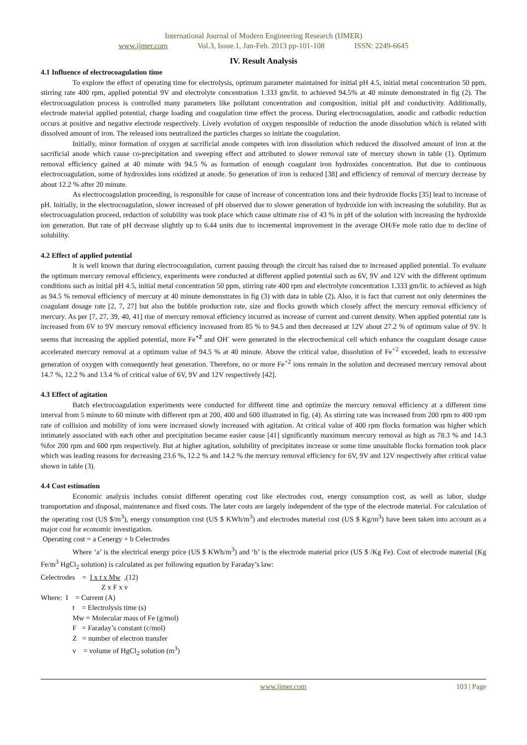International Journal of Modern Engineering Research (IJMER)
www.ijmer.com Vol.3, Issue.1, Jan-Feb. 2013 pp-101-108 ISSN: 2249-6645
IV. Result Analysis
4.1 Influence of electrocoagulation time
To explore the effect of operating time for electrolysis, optimum parameter maintained for initial pH 4.5, initial metal concentration 50 ppm, stirring rate 400 rpm, applied potential 9V and electrolyte concentration 1.333 gm/lit. to achieved 94.5% at 40 minute demonstrated in fig (2). The electrocoagulation process is controlled many parameters like pollutant concentration and composition, initial pH and conductivity. Additionally, electrode material applied potential, charge loading and coagulation time effect the process. During electrocoagulation, anodic and cathodic reduction occurs at positive and negative electrode respectively. Lively evolution of oxygen responsible of reduction the anode dissolution which is related with dissolved amount of iron. The released ions neutralized the particles charges so initiate the coagulation.
Initially, minor formation of oxygen at sacrificial anode competes with iron dissolution which reduced the dissolved amount of iron at the sacrificial anode which cause co-precipitation and sweeping effect and attributed to slower removal rate of mercury shown in table (1). Optimum removal efficiency gained at 40 minute with 94.5 % as formation of enough coagulant iron hydroxides concentration. But due to continuous electrocoagulation, some of hydroxides ions oxidized at anode. So generation of iron is reduced [38] and efficiency of removal of mercury decrease by about 12.2 % after 20 minute.
As electrocoagulation proceeding, is responsible for cause of increase of concentration ions and their hydroxide flocks [35] lead to increase of pH. Initially, in the electrocoagulation, slower increased of pH observed due to slower generation of hydroxide ion with increasing the solubility. But as electrocoagulation proceed, reduction of solubility was took place which cause ultimate rise of 43 % in pH of the solution with increasing the hydroxide ion generation. But rate of pH decrease slightly up to 6.44 units due to incremental improvement in the average OH/Fe mole ratio due to decline of solubility.
4.2 Effect of applied potential
It is well known that during electrocoagulation, current passing through the circuit has raised due to increased applied potential. To evaluate the optimum mercury removal efficiency, experiments were conducted at different applied potential such as 6V, 9V and 12V with the different optimum conditions such as initial pH 4.5, initial metal concentration 50 ppm, stirring rate 400 rpm and electrolyte concentration 1.333 gm/lit. to achieved as high as 94.5 % removal efficiency of mercury at 40 minute demonstrates in fig (3) with data in table (2). Also, it is fact that current not only determines the coagulant dosage rate [2, 7, 27] but also the bubble production rate, size and flocks growth which closely affect the mercury removal efficiency of mercury. As per [7, 27, 39, 40, 41] rise of mercury removal efficiency incurred as increase of current and current density. When applied potential rate is increased from 6V to 9V mercury removal efficiency increased from 85 % to 94.5 and then decreased at 12V about 27.2 % of optimum value of 9V. It seems that increasing the applied potential, more Fe<sup>+2</sup> and OH<sup>-</sup> were generated in the electrochemical cell which enhance the coagulant dosage cause accelerated mercury removal at a optimum value of 94.5 % at 40 minute. Above the critical value, dissolution of Fe<sup>+2</sup> exceeded, leads to excessive generation of oxygen with consequently heat generation. Therefore, no or more Fe<sup>+2</sup> ions remain in the solution and decreased mercury removal about 14.7 %, 12.2 % and 13.4 % of critical value of 6V, 9V and 12V respectively [42].
4.3 Effect of agitation
Batch electrocoagulation experiments were conducted for different time and optimize the mercury removal efficiency at a different time interval from 5 minute to 60 minute with different rpm at 200, 400 and 600 illustrated in fig. (4). As stirring rate was increased from 200 rpm to 400 rpm rate of collision and mobility of ions were increased slowly increased with agitation. At critical value of 400 rpm flocks formation was higher which intimately associated with each other and precipitation became easier cause [41] significantly maximum mercury removal as high as 78.3 % and 14.3 %for 200 rpm and 600 rpm respectively. But at higher agitation, solubility of precipitates increase or some time unsuitable flocks formation took place which was leading reasons for decreasing 23.6 %, 12.2 % and 14.2 % the mercury removal efficiency for 6V, 9V and 12V respectively after critical value shown in table (3).
4.4 Cost estimation
Economic analysis includes consist different operating cost like electrodes cost, energy consumption cost, as well as labor, sludge transportation and disposal, maintenance and fixed costs. The later costs are largely independent of the type of the electrode material. For calculation of the operating cost (US $/m<sup>3</sup>), energy consumption cost (US $ KWh/m<sup>3</sup>) and electrodes material cost (US $ Kg/m<sup>3</sup>) have been taken into account as a major cost for economic investigation.
Operating cost = a Cenergy + b Celectrodes
Where ‘a’ is the electrical energy price (US $ KWh/m<sup>3</sup>) and ‘b’ is the electrode material price (US $ /Kg Fe). Cost of electrode material (Kg Fe/m<sup>3</sup> HgCl<sub>2</sub> solution) is calculated as per following equation by Faraday’s law:
Celectrodes = I x t x Mw ,(12)
Z x F x v
Where: I = Current (A)
t = Electrolysis time (s)
Mw = Molecular mass of Fe (g/mol)
F = Faraday’s constant (c/mol)
Z = number of electron transfer
v = volume of HgCl<sub>2</sub> solution (m<sup>3</sup>)
www.ijmer.com 103 | Page